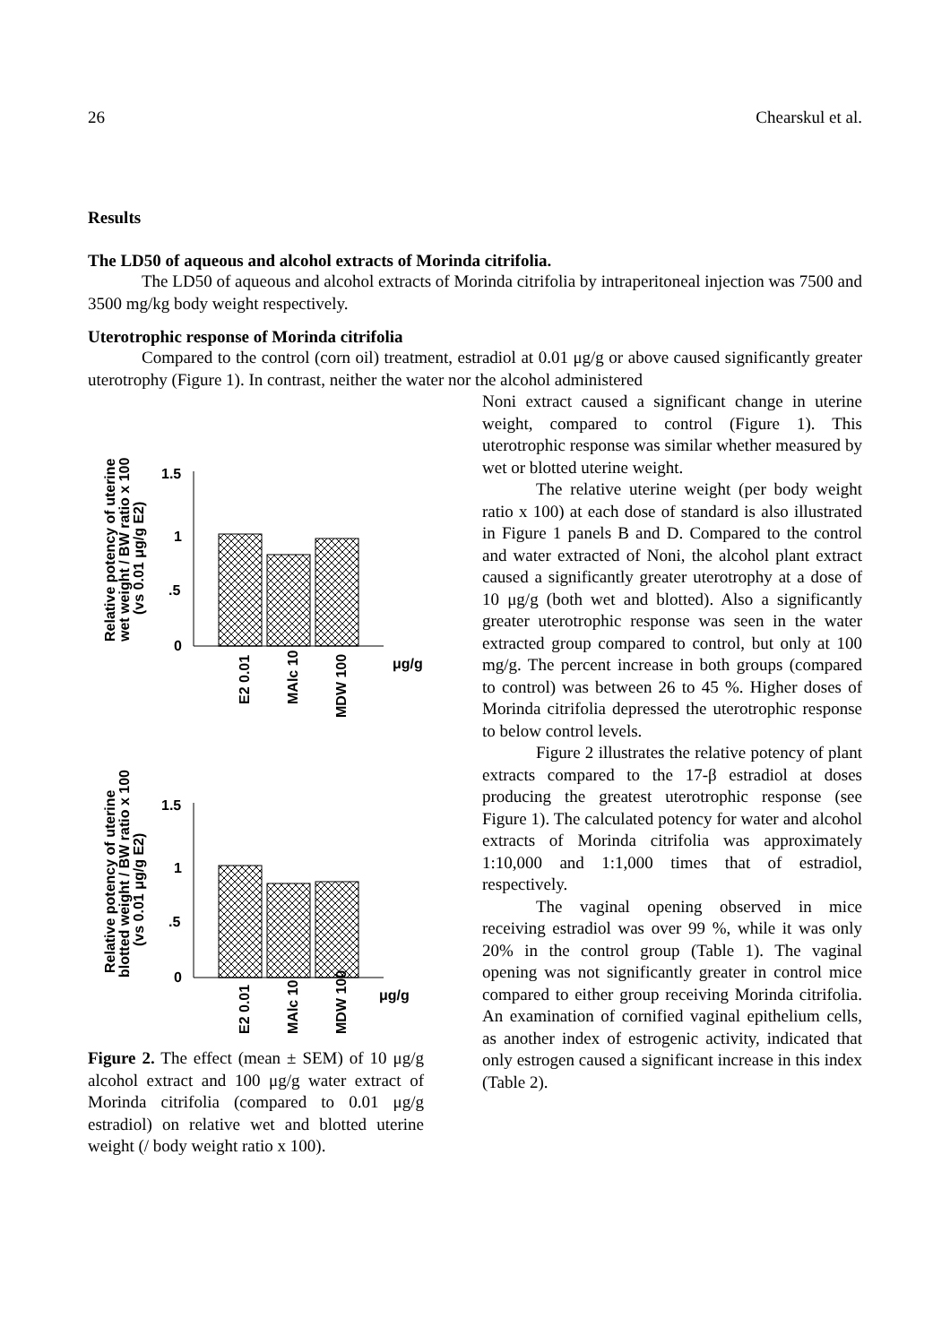26 Chearskul et al.
Results
The LD50 of aqueous and alcohol extracts of Morinda citrifolia.
The LD50 of aqueous and alcohol extracts of Morinda citrifolia by intraperitoneal injection was 7500 and 3500 mg/kg body weight respectively.
Uterotrophic response of Morinda citrifolia
Compared to the control (corn oil) treatment, estradiol at 0.01 μg/g or above caused significantly greater uterotrophy (Figure 1). In contrast, neither the water nor the alcohol administered
Relative potency of uterine
wet weight / BW ratio x 100
(vs 0.01 μg/g E2)
1.5
1
.5
0
E2 0.01
MAlc 10
MDW 100
μg/g
Relative potency of uterine
blotted weight / BW ratio x 100
(vs 0.01 μg/g E2)
1.5
1
.5
0
E2 0.01
MAlc 10
MDW 100
μg/g
Figure 2. The effect (mean ± SEM) of 10 μg/g alcohol extract and 100 μg/g water extract of Morinda citrifolia (compared to 0.01 μg/g estradiol) on relative wet and blotted uterine weight (/ body weight ratio x 100).
Noni extract caused a significant change in uterine weight, compared to control (Figure 1). This uterotrophic response was similar whether measured by wet or blotted uterine weight.
The relative uterine weight (per body weight ratio x 100) at each dose of standard is also illustrated in Figure 1 panels B and D. Compared to the control and water extracted of Noni, the alcohol plant extract caused a significantly greater uterotrophy at a dose of 10 μg/g (both wet and blotted). Also a significantly greater uterotrophic response was seen in the water extracted group compared to control, but only at 100 mg/g. The percent increase in both groups (compared to control) was between 26 to 45 %. Higher doses of Morinda citrifolia depressed the uterotrophic response to below control levels.
Figure 2 illustrates the relative potency of plant extracts compared to the 17-β estradiol at doses producing the greatest uterotrophic response (see Figure 1). The calculated potency for water and alcohol extracts of Morinda citrifolia was approximately 1:10,000 and 1:1,000 times that of estradiol, respectively.
The vaginal opening observed in mice receiving estradiol was over 99 %, while it was only 20% in the control group (Table 1). The vaginal opening was not significantly greater in control mice compared to either group receiving Morinda citrifolia. An examination of cornified vaginal epithelium cells, as another index of estrogenic activity, indicated that only estrogen caused a significant increase in this index (Table 2).